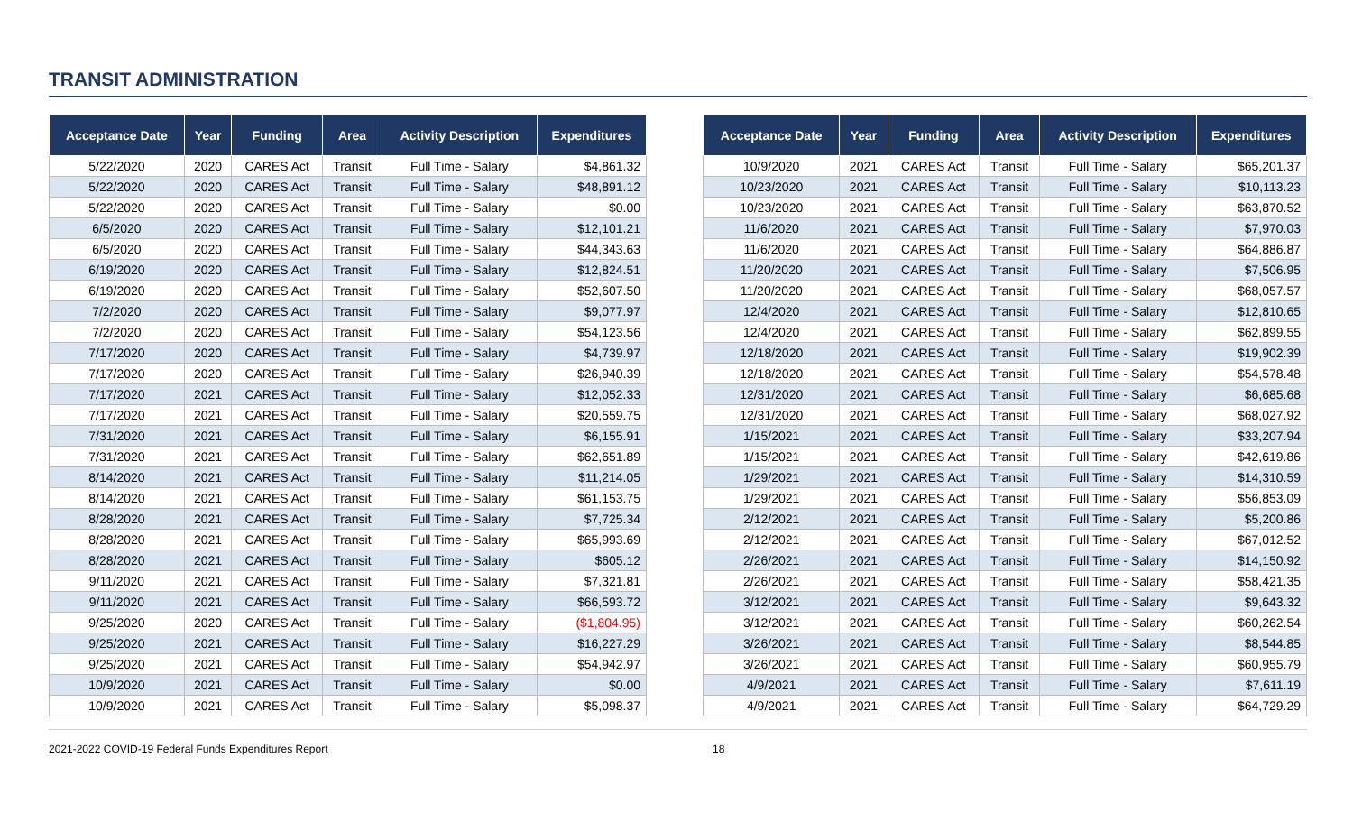TRANSIT ADMINISTRATION
| Acceptance Date | Year | Funding | Area | Activity Description | Expenditures |
| --- | --- | --- | --- | --- | --- |
| 5/22/2020 | 2020 | CARES Act | Transit | Full Time - Salary | $4,861.32 |
| 5/22/2020 | 2020 | CARES Act | Transit | Full Time - Salary | $48,891.12 |
| 5/22/2020 | 2020 | CARES Act | Transit | Full Time - Salary | $0.00 |
| 6/5/2020 | 2020 | CARES Act | Transit | Full Time - Salary | $12,101.21 |
| 6/5/2020 | 2020 | CARES Act | Transit | Full Time - Salary | $44,343.63 |
| 6/19/2020 | 2020 | CARES Act | Transit | Full Time - Salary | $12,824.51 |
| 6/19/2020 | 2020 | CARES Act | Transit | Full Time - Salary | $52,607.50 |
| 7/2/2020 | 2020 | CARES Act | Transit | Full Time - Salary | $9,077.97 |
| 7/2/2020 | 2020 | CARES Act | Transit | Full Time - Salary | $54,123.56 |
| 7/17/2020 | 2020 | CARES Act | Transit | Full Time - Salary | $4,739.97 |
| 7/17/2020 | 2020 | CARES Act | Transit | Full Time - Salary | $26,940.39 |
| 7/17/2020 | 2021 | CARES Act | Transit | Full Time - Salary | $12,052.33 |
| 7/17/2020 | 2021 | CARES Act | Transit | Full Time - Salary | $20,559.75 |
| 7/31/2020 | 2021 | CARES Act | Transit | Full Time - Salary | $6,155.91 |
| 7/31/2020 | 2021 | CARES Act | Transit | Full Time - Salary | $62,651.89 |
| 8/14/2020 | 2021 | CARES Act | Transit | Full Time - Salary | $11,214.05 |
| 8/14/2020 | 2021 | CARES Act | Transit | Full Time - Salary | $61,153.75 |
| 8/28/2020 | 2021 | CARES Act | Transit | Full Time - Salary | $7,725.34 |
| 8/28/2020 | 2021 | CARES Act | Transit | Full Time - Salary | $65,993.69 |
| 8/28/2020 | 2021 | CARES Act | Transit | Full Time - Salary | $605.12 |
| 9/11/2020 | 2021 | CARES Act | Transit | Full Time - Salary | $7,321.81 |
| 9/11/2020 | 2021 | CARES Act | Transit | Full Time - Salary | $66,593.72 |
| 9/25/2020 | 2020 | CARES Act | Transit | Full Time - Salary | ($1,804.95) |
| 9/25/2020 | 2021 | CARES Act | Transit | Full Time - Salary | $16,227.29 |
| 9/25/2020 | 2021 | CARES Act | Transit | Full Time - Salary | $54,942.97 |
| 10/9/2020 | 2021 | CARES Act | Transit | Full Time - Salary | $0.00 |
| 10/9/2020 | 2021 | CARES Act | Transit | Full Time - Salary | $5,098.37 |
| Acceptance Date | Year | Funding | Area | Activity Description | Expenditures |
| --- | --- | --- | --- | --- | --- |
| 10/9/2020 | 2021 | CARES Act | Transit | Full Time - Salary | $65,201.37 |
| 10/23/2020 | 2021 | CARES Act | Transit | Full Time - Salary | $10,113.23 |
| 10/23/2020 | 2021 | CARES Act | Transit | Full Time - Salary | $63,870.52 |
| 11/6/2020 | 2021 | CARES Act | Transit | Full Time - Salary | $7,970.03 |
| 11/6/2020 | 2021 | CARES Act | Transit | Full Time - Salary | $64,886.87 |
| 11/20/2020 | 2021 | CARES Act | Transit | Full Time - Salary | $7,506.95 |
| 11/20/2020 | 2021 | CARES Act | Transit | Full Time - Salary | $68,057.57 |
| 12/4/2020 | 2021 | CARES Act | Transit | Full Time - Salary | $12,810.65 |
| 12/4/2020 | 2021 | CARES Act | Transit | Full Time - Salary | $62,899.55 |
| 12/18/2020 | 2021 | CARES Act | Transit | Full Time - Salary | $19,902.39 |
| 12/18/2020 | 2021 | CARES Act | Transit | Full Time - Salary | $54,578.48 |
| 12/31/2020 | 2021 | CARES Act | Transit | Full Time - Salary | $6,685.68 |
| 12/31/2020 | 2021 | CARES Act | Transit | Full Time - Salary | $68,027.92 |
| 1/15/2021 | 2021 | CARES Act | Transit | Full Time - Salary | $33,207.94 |
| 1/15/2021 | 2021 | CARES Act | Transit | Full Time - Salary | $42,619.86 |
| 1/29/2021 | 2021 | CARES Act | Transit | Full Time - Salary | $14,310.59 |
| 1/29/2021 | 2021 | CARES Act | Transit | Full Time - Salary | $56,853.09 |
| 2/12/2021 | 2021 | CARES Act | Transit | Full Time - Salary | $5,200.86 |
| 2/12/2021 | 2021 | CARES Act | Transit | Full Time - Salary | $67,012.52 |
| 2/26/2021 | 2021 | CARES Act | Transit | Full Time - Salary | $14,150.92 |
| 2/26/2021 | 2021 | CARES Act | Transit | Full Time - Salary | $58,421.35 |
| 3/12/2021 | 2021 | CARES Act | Transit | Full Time - Salary | $9,643.32 |
| 3/12/2021 | 2021 | CARES Act | Transit | Full Time - Salary | $60,262.54 |
| 3/26/2021 | 2021 | CARES Act | Transit | Full Time - Salary | $8,544.85 |
| 3/26/2021 | 2021 | CARES Act | Transit | Full Time - Salary | $60,955.79 |
| 4/9/2021 | 2021 | CARES Act | Transit | Full Time - Salary | $7,611.19 |
| 4/9/2021 | 2021 | CARES Act | Transit | Full Time - Salary | $64,729.29 |
2021-2022 COVID-19 Federal Funds Expenditures Report 18